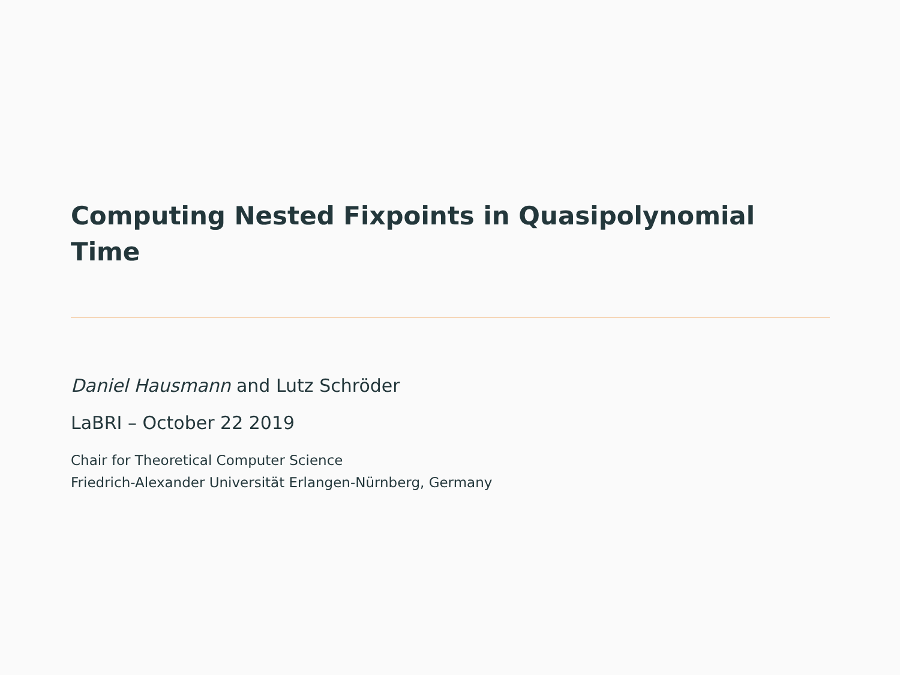Computing Nested Fixpoints in Quasipolynomial Time
Daniel Hausmann and Lutz Schröder
LaBRI – October 22 2019
Chair for Theoretical Computer Science
Friedrich-Alexander Universität Erlangen-Nürnberg, Germany